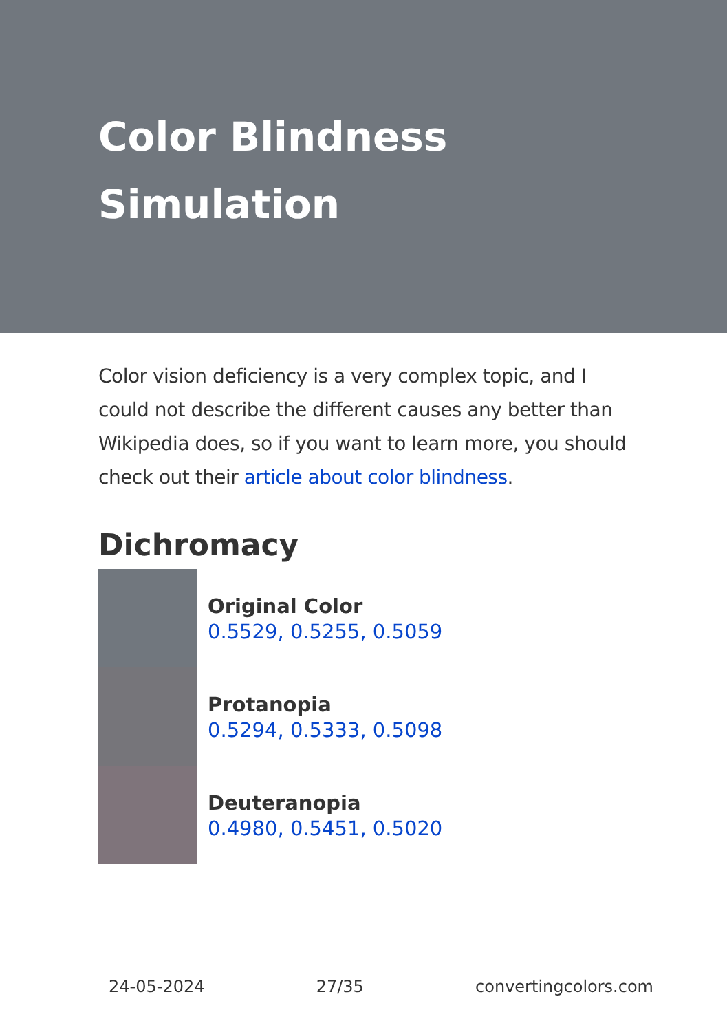Color Blindness Simulation
Color vision deficiency is a very complex topic, and I could not describe the different causes any better than Wikipedia does, so if you want to learn more, you should check out their article about color blindness.
Dichromacy
Original Color
0.5529, 0.5255, 0.5059
Protanopia
0.5294, 0.5333, 0.5098
Deuteranopia
0.4980, 0.5451, 0.5020
24-05-2024 27/35 convertingcolors.com